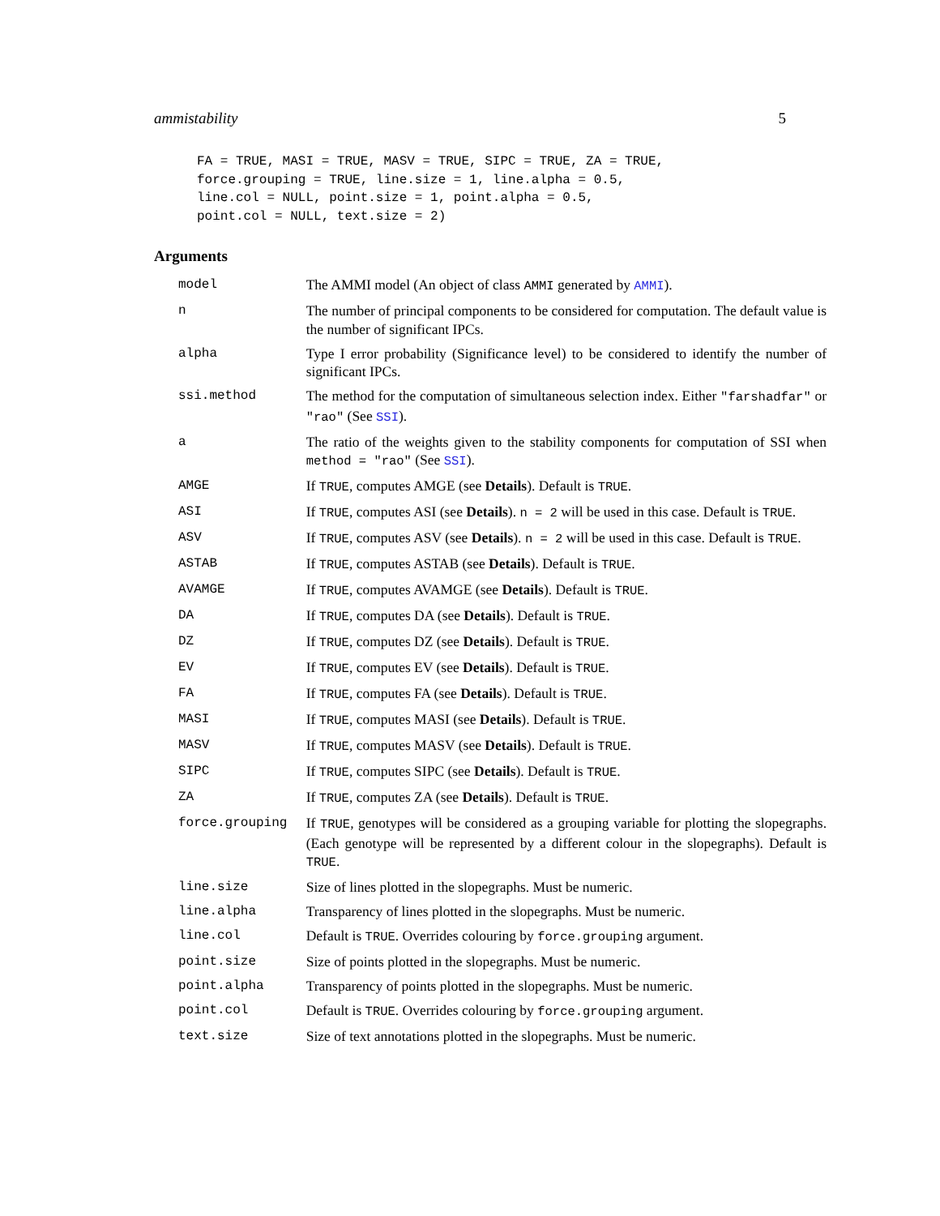ammistability 5
FA = TRUE, MASI = TRUE, MASV = TRUE, SIPC = TRUE, ZA = TRUE,
force.grouping = TRUE, line.size = 1, line.alpha = 0.5,
line.col = NULL, point.size = 1, point.alpha = 0.5,
point.col = NULL, text.size = 2)
Arguments
| model | The AMMI model (An object of class AMMI generated by AMMI ). |
| n | The number of principal components to be considered for computation. The default value is the number of significant IPCs. |
| alpha | Type I error probability (Significance level) to be considered to identify the number of significant IPCs. |
| ssi.method | The method for the computation of simultaneous selection index. Either "farshadfar" or "rao" (See SSI ). |
| a | The ratio of the weights given to the stability components for computation of SSI when method = "rao" (See SSI ). |
| AMGE | If TRUE , computes AMGE (see Details ). Default is TRUE . |
| ASI | If TRUE , computes ASI (see Details ). n = 2 will be used in this case. Default is TRUE . |
| ASV | If TRUE , computes ASV (see Details ). n = 2 will be used in this case. Default is TRUE . |
| ASTAB | If TRUE , computes ASTAB (see Details ). Default is TRUE . |
| AVAMGE | If TRUE , computes AVAMGE (see Details ). Default is TRUE . |
| DA | If TRUE , computes DA (see Details ). Default is TRUE . |
| DZ | If TRUE , computes DZ (see Details ). Default is TRUE . |
| EV | If TRUE , computes EV (see Details ). Default is TRUE . |
| FA | If TRUE , computes FA (see Details ). Default is TRUE . |
| MASI | If TRUE , computes MASI (see Details ). Default is TRUE . |
| MASV | If TRUE , computes MASV (see Details ). Default is TRUE . |
| SIPC | If TRUE , computes SIPC (see Details ). Default is TRUE . |
| ZA | If TRUE , computes ZA (see Details ). Default is TRUE . |
| force.grouping | If TRUE , genotypes will be considered as a grouping variable for plotting the slopegraphs. (Each genotype will be represented by a different colour in the slopegraphs). Default is TRUE . |
| line.size | Size of lines plotted in the slopegraphs. Must be numeric. |
| line.alpha | Transparency of lines plotted in the slopegraphs. Must be numeric. |
| line.col | Default is TRUE . Overrides colouring by force.grouping argument. |
| point.size | Size of points plotted in the slopegraphs. Must be numeric. |
| point.alpha | Transparency of points plotted in the slopegraphs. Must be numeric. |
| point.col | Default is TRUE . Overrides colouring by force.grouping argument. |
| text.size | Size of text annotations plotted in the slopegraphs. Must be numeric. |